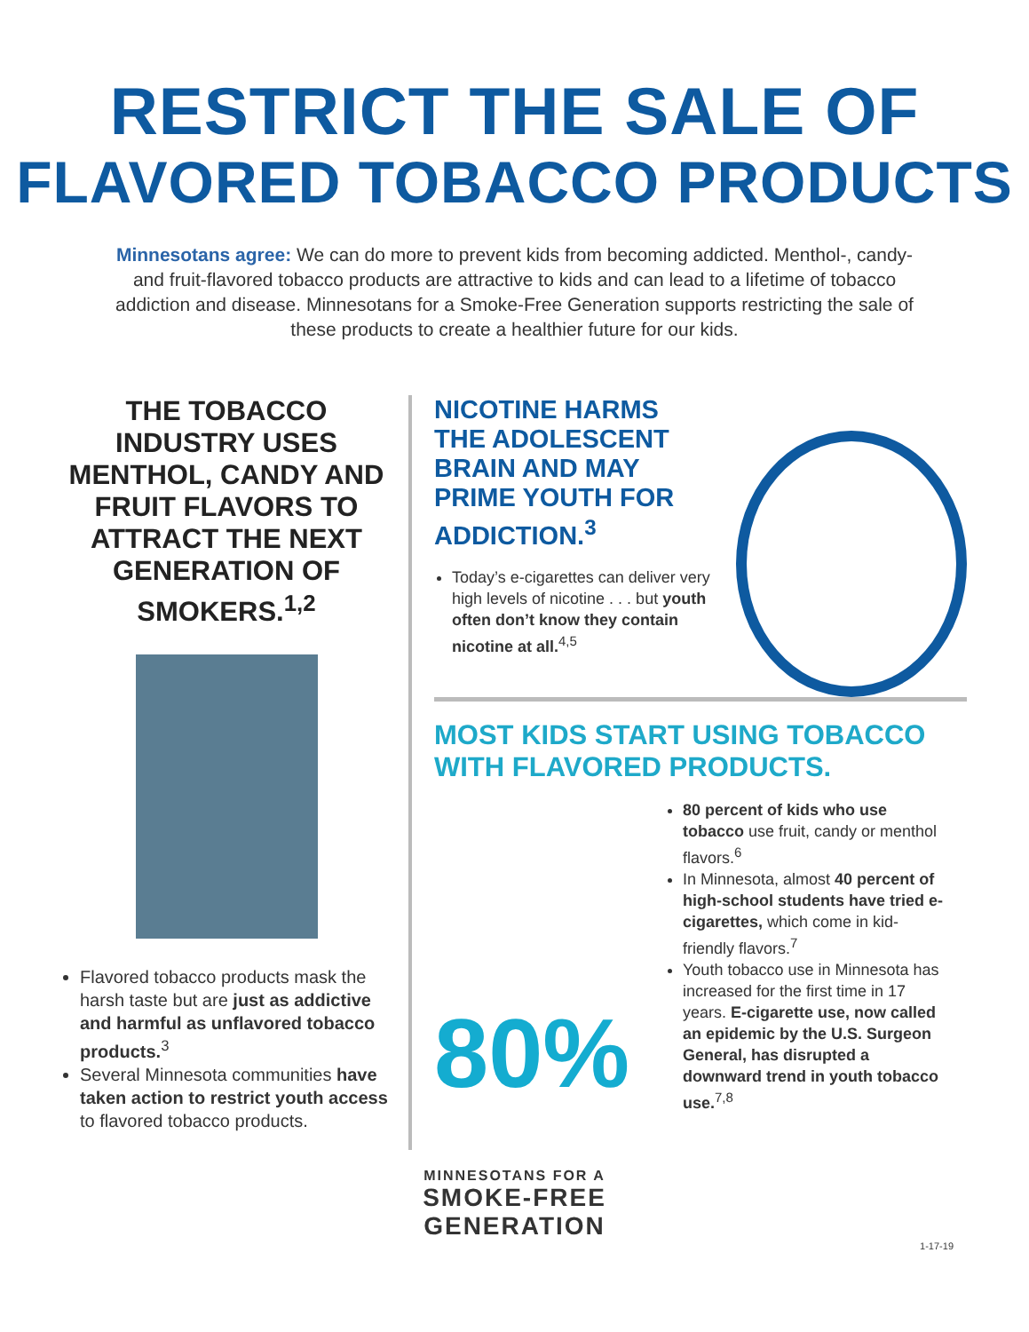RESTRICT THE SALE OF
FLAVORED TOBACCO PRODUCTS
Minnesotans agree: We can do more to prevent kids from becoming addicted. Menthol-, candy- and fruit-flavored tobacco products are attractive to kids and can lead to a lifetime of tobacco addiction and disease. Minnesotans for a Smoke-Free Generation supports restricting the sale of these products to create a healthier future for our kids.
THE TOBACCO INDUSTRY USES MENTHOL, CANDY AND FRUIT FLAVORS TO ATTRACT THE NEXT GENERATION OF SMOKERS.<sup>1,2</sup>
Flavored tobacco products mask the harsh taste but are just as addictive and harmful as unflavored tobacco products.<sup>3</sup>
Several Minnesota communities have taken action to restrict youth access to flavored tobacco products.
NICOTINE HARMS
THE ADOLESCENT
BRAIN AND MAY
PRIME YOUTH FOR
ADDICTION.<sup>3</sup>
Today’s e-cigarettes can deliver very high levels of nicotine . . . but youth often don’t know they contain nicotine at all.<sup>4,5</sup>
MOST KIDS START USING TOBACCO WITH FLAVORED PRODUCTS.
80%
80 percent of kids who use tobacco use fruit, candy or menthol flavors.<sup>6</sup>
In Minnesota, almost 40 percent of high-school students have tried e-cigarettes, which come in kid-friendly flavors.<sup>7</sup>
Youth tobacco use in Minnesota has increased for the first time in 17 years. E-cigarette use, now called an epidemic by the U.S. Surgeon General, has disrupted a downward trend in youth tobacco use.<sup>7,8</sup>
MINNESOTANS FOR A
SMOKE-FREE
GENERATION
1-17-19